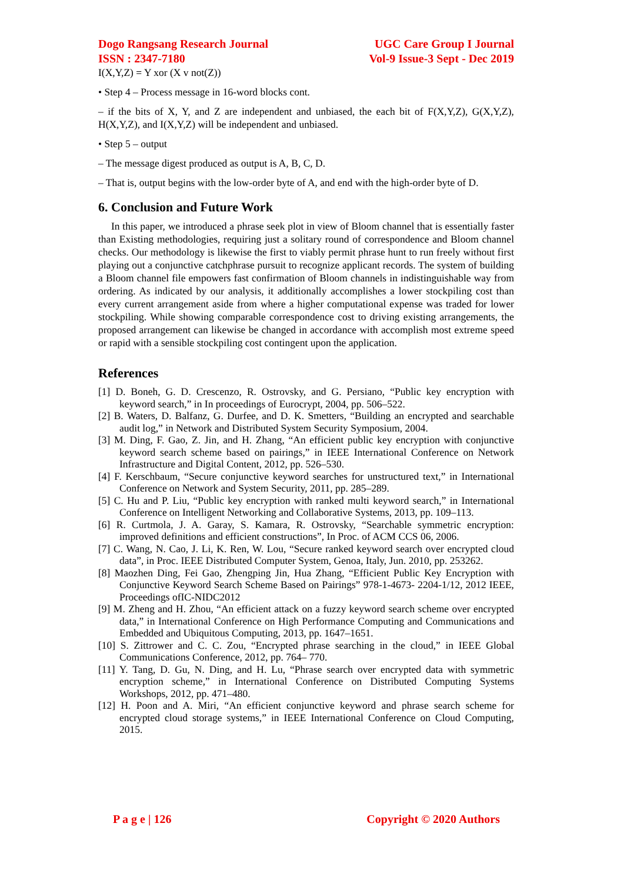Dogo Rangsang Research Journal
ISSN : 2347-7180
UGC Care Group I Journal
Vol-9 Issue-3 Sept - Dec 2019
I(X,Y,Z) = Y xor (X v not(Z))
• Step 4 – Process message in 16-word blocks cont.
– if the bits of X, Y, and Z are independent and unbiased, the each bit of F(X,Y,Z), G(X,Y,Z), H(X,Y,Z), and I(X,Y,Z) will be independent and unbiased.
• Step 5 – output
– The message digest produced as output is A, B, C, D.
– That is, output begins with the low-order byte of A, and end with the high-order byte of D.
6. Conclusion and Future Work
In this paper, we introduced a phrase seek plot in view of Bloom channel that is essentially faster than Existing methodologies, requiring just a solitary round of correspondence and Bloom channel checks. Our methodology is likewise the first to viably permit phrase hunt to run freely without first playing out a conjunctive catchphrase pursuit to recognize applicant records. The system of building a Bloom channel file empowers fast confirmation of Bloom channels in indistinguishable way from ordering. As indicated by our analysis, it additionally accomplishes a lower stockpiling cost than every current arrangement aside from where a higher computational expense was traded for lower stockpiling. While showing comparable correspondence cost to driving existing arrangements, the proposed arrangement can likewise be changed in accordance with accomplish most extreme speed or rapid with a sensible stockpiling cost contingent upon the application.
References
[1] D. Boneh, G. D. Crescenzo, R. Ostrovsky, and G. Persiano, “Public key encryption with keyword search,” in In proceedings of Eurocrypt, 2004, pp. 506–522.
[2] B. Waters, D. Balfanz, G. Durfee, and D. K. Smetters, “Building an encrypted and searchable audit log,” in Network and Distributed System Security Symposium, 2004.
[3] M. Ding, F. Gao, Z. Jin, and H. Zhang, “An efficient public key encryption with conjunctive keyword search scheme based on pairings,” in IEEE International Conference on Network Infrastructure and Digital Content, 2012, pp. 526–530.
[4] F. Kerschbaum, “Secure conjunctive keyword searches for unstructured text,” in International Conference on Network and System Security, 2011, pp. 285–289.
[5] C. Hu and P. Liu, “Public key encryption with ranked multi keyword search,” in International Conference on Intelligent Networking and Collaborative Systems, 2013, pp. 109–113.
[6] R. Curtmola, J. A. Garay, S. Kamara, R. Ostrovsky, “Searchable symmetric encryption: improved definitions and efficient constructions”, In Proc. of ACM CCS 06, 2006.
[7] C. Wang, N. Cao, J. Li, K. Ren, W. Lou, “Secure ranked keyword search over encrypted cloud data”, in Proc. IEEE Distributed Computer System, Genoa, Italy, Jun. 2010, pp. 253262.
[8] Maozhen Ding, Fei Gao, Zhengping Jin, Hua Zhang, “Efficient Public Key Encryption with Conjunctive Keyword Search Scheme Based on Pairings” 978-1-4673- 2204-1/12, 2012 IEEE, Proceedings ofIC-NIDC2012
[9] M. Zheng and H. Zhou, “An efficient attack on a fuzzy keyword search scheme over encrypted data,” in International Conference on High Performance Computing and Communications and Embedded and Ubiquitous Computing, 2013, pp. 1647–1651.
[10] S. Zittrower and C. C. Zou, “Encrypted phrase searching in the cloud,” in IEEE Global Communications Conference, 2012, pp. 764– 770.
[11] Y. Tang, D. Gu, N. Ding, and H. Lu, “Phrase search over encrypted data with symmetric encryption scheme,” in International Conference on Distributed Computing Systems Workshops, 2012, pp. 471–480.
[12] H. Poon and A. Miri, “An efficient conjunctive keyword and phrase search scheme for encrypted cloud storage systems,” in IEEE International Conference on Cloud Computing, 2015.
P a g e | 126 Copyright © 2020 Authors